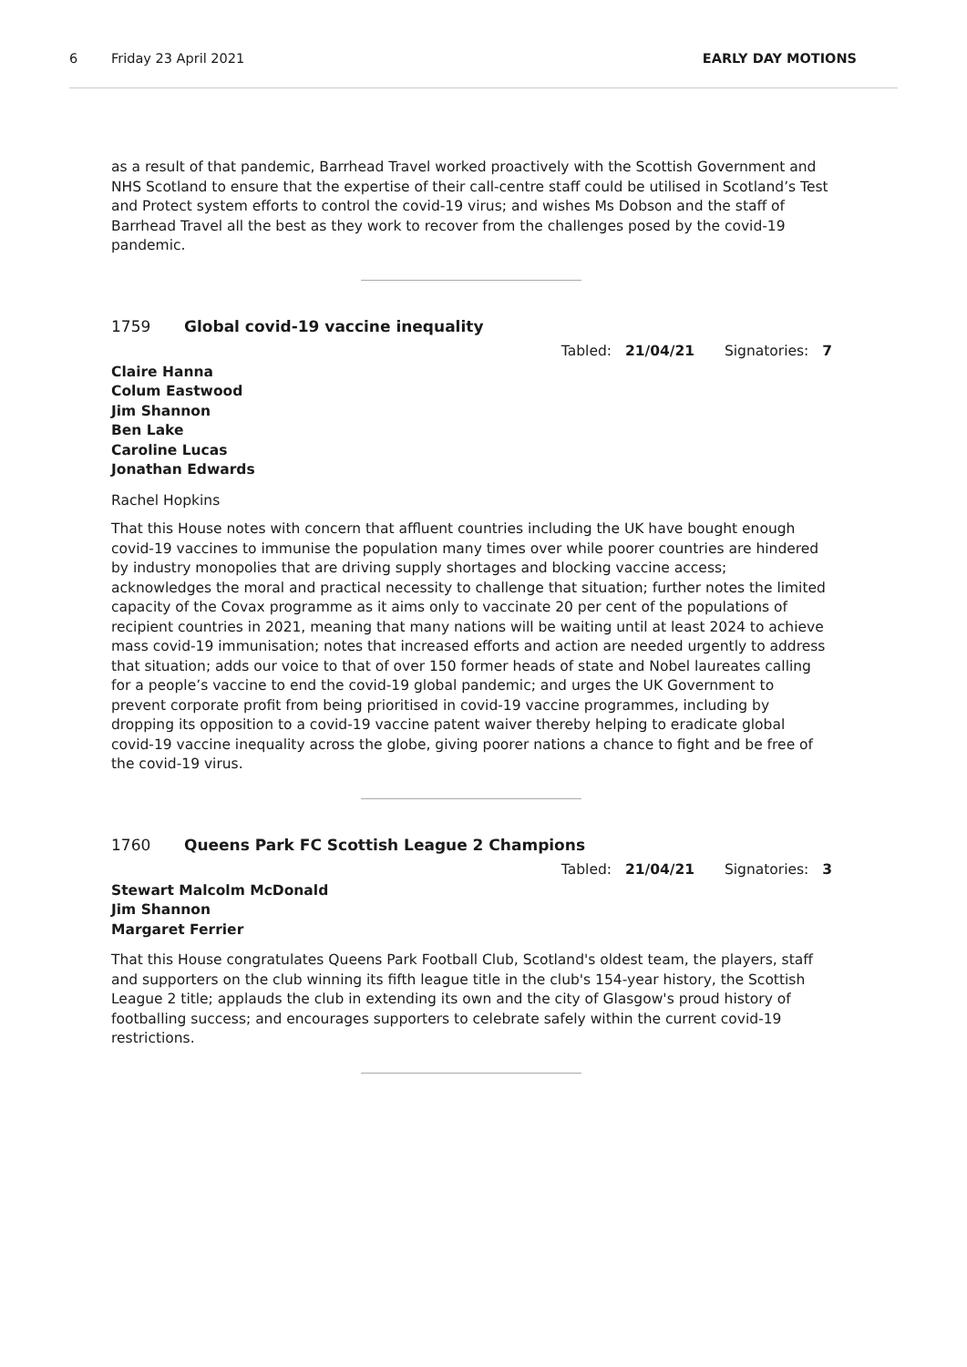6 Friday 23 April 2021 EARLY DAY MOTIONS
as a result of that pandemic, Barrhead Travel worked proactively with the Scottish Government and NHS Scotland to ensure that the expertise of their call-centre staff could be utilised in Scotland’s Test and Protect system efforts to control the covid-19 virus; and wishes Ms Dobson and the staff of Barrhead Travel all the best as they work to recover from the challenges posed by the covid-19 pandemic.
1759 Global covid-19 vaccine inequality
Tabled: 21/04/21 Signatories: 7
Claire Hanna
Colum Eastwood
Jim Shannon
Ben Lake
Caroline Lucas
Jonathan Edwards
Rachel Hopkins
That this House notes with concern that affluent countries including the UK have bought enough covid-19 vaccines to immunise the population many times over while poorer countries are hindered by industry monopolies that are driving supply shortages and blocking vaccine access; acknowledges the moral and practical necessity to challenge that situation; further notes the limited capacity of the Covax programme as it aims only to vaccinate 20 per cent of the populations of recipient countries in 2021, meaning that many nations will be waiting until at least 2024 to achieve mass covid-19 immunisation; notes that increased efforts and action are needed urgently to address that situation; adds our voice to that of over 150 former heads of state and Nobel laureates calling for a people’s vaccine to end the covid-19 global pandemic; and urges the UK Government to prevent corporate profit from being prioritised in covid-19 vaccine programmes, including by dropping its opposition to a covid-19 vaccine patent waiver thereby helping to eradicate global covid-19 vaccine inequality across the globe, giving poorer nations a chance to fight and be free of the covid-19 virus.
1760 Queens Park FC Scottish League 2 Champions
Tabled: 21/04/21 Signatories: 3
Stewart Malcolm McDonald
Jim Shannon
Margaret Ferrier
That this House congratulates Queens Park Football Club, Scotland's oldest team, the players, staff and supporters on the club winning its fifth league title in the club's 154-year history, the Scottish League 2 title; applauds the club in extending its own and the city of Glasgow's proud history of footballing success; and encourages supporters to celebrate safely within the current covid-19 restrictions.